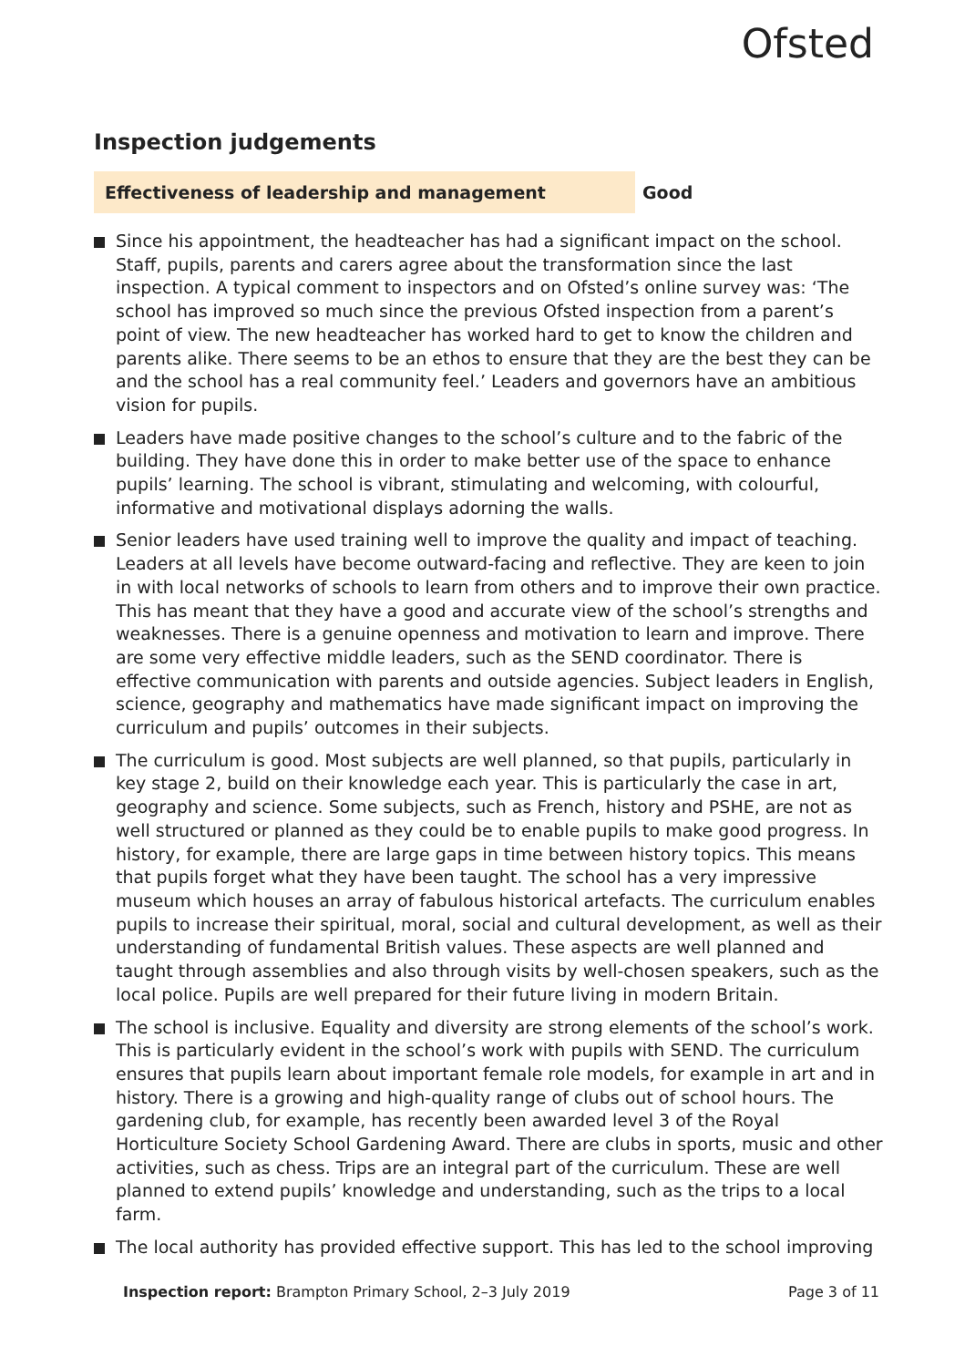Ofsted
Inspection judgements
Effectiveness of leadership and management Good
Since his appointment, the headteacher has had a significant impact on the school. Staff, pupils, parents and carers agree about the transformation since the last inspection. A typical comment to inspectors and on Ofsted’s online survey was: ‘The school has improved so much since the previous Ofsted inspection from a parent’s point of view. The new headteacher has worked hard to get to know the children and parents alike. There seems to be an ethos to ensure that they are the best they can be and the school has a real community feel.’ Leaders and governors have an ambitious vision for pupils.
Leaders have made positive changes to the school’s culture and to the fabric of the building. They have done this in order to make better use of the space to enhance pupils’ learning. The school is vibrant, stimulating and welcoming, with colourful, informative and motivational displays adorning the walls.
Senior leaders have used training well to improve the quality and impact of teaching. Leaders at all levels have become outward-facing and reflective. They are keen to join in with local networks of schools to learn from others and to improve their own practice. This has meant that they have a good and accurate view of the school’s strengths and weaknesses. There is a genuine openness and motivation to learn and improve. There are some very effective middle leaders, such as the SEND coordinator. There is effective communication with parents and outside agencies. Subject leaders in English, science, geography and mathematics have made significant impact on improving the curriculum and pupils’ outcomes in their subjects.
The curriculum is good. Most subjects are well planned, so that pupils, particularly in key stage 2, build on their knowledge each year. This is particularly the case in art, geography and science. Some subjects, such as French, history and PSHE, are not as well structured or planned as they could be to enable pupils to make good progress. In history, for example, there are large gaps in time between history topics. This means that pupils forget what they have been taught. The school has a very impressive museum which houses an array of fabulous historical artefacts. The curriculum enables pupils to increase their spiritual, moral, social and cultural development, as well as their understanding of fundamental British values. These aspects are well planned and taught through assemblies and also through visits by well-chosen speakers, such as the local police. Pupils are well prepared for their future living in modern Britain.
The school is inclusive. Equality and diversity are strong elements of the school’s work. This is particularly evident in the school’s work with pupils with SEND. The curriculum ensures that pupils learn about important female role models, for example in art and in history. There is a growing and high-quality range of clubs out of school hours. The gardening club, for example, has recently been awarded level 3 of the Royal Horticulture Society School Gardening Award. There are clubs in sports, music and other activities, such as chess. Trips are an integral part of the curriculum. These are well planned to extend pupils’ knowledge and understanding, such as the trips to a local farm.
The local authority has provided effective support. This has led to the school improving
Inspection report: Brampton Primary School, 2–3 July 2019
Page 3 of 11